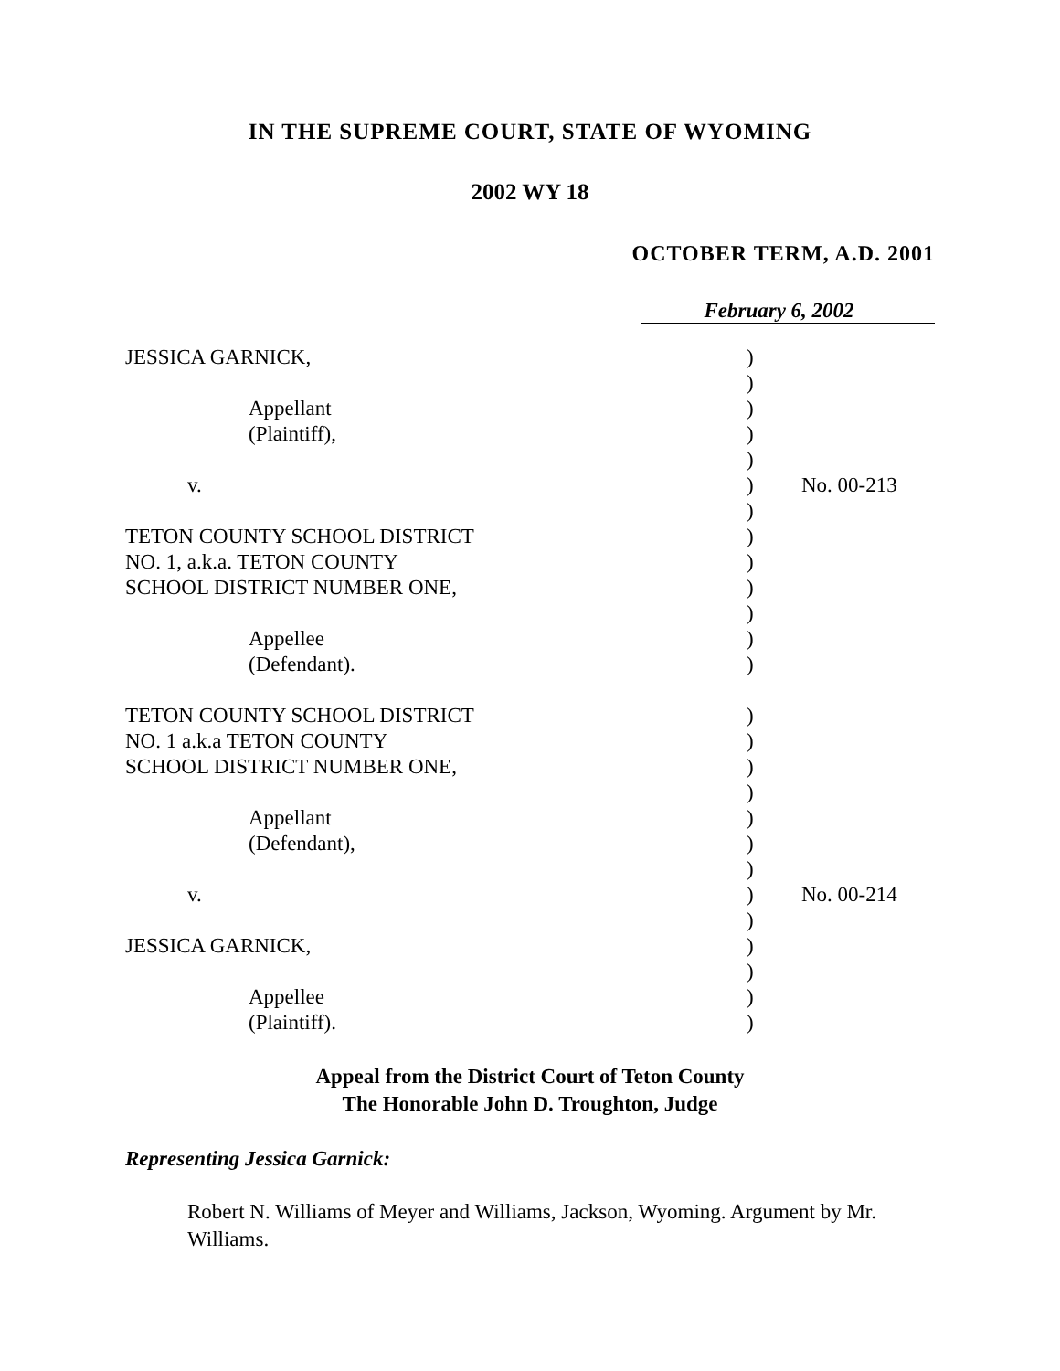IN THE SUPREME COURT, STATE OF WYOMING
2002 WY 18
OCTOBER TERM, A.D. 2001
February 6, 2002
| JESSICA GARNICK, | ) | |
| | ) | |
| Appellant | ) | |
| (Plaintiff), | ) | |
| | ) | |
| v. | ) | No. 00-213 |
| | ) | |
| TETON COUNTY SCHOOL DISTRICT | ) | |
| NO. 1, a.k.a. TETON COUNTY | ) | |
| SCHOOL DISTRICT NUMBER ONE, | ) | |
| | ) | |
| Appellee | ) | |
| (Defendant). | ) | |
| TETON COUNTY SCHOOL DISTRICT | ) | |
| NO. 1 a.k.a TETON COUNTY | ) | |
| SCHOOL DISTRICT NUMBER ONE, | ) | |
| | ) | |
| Appellant | ) | |
| (Defendant), | ) | |
| | ) | |
| v. | ) | No. 00-214 |
| | ) | |
| JESSICA GARNICK, | ) | |
| | ) | |
| Appellee | ) | |
| (Plaintiff). | ) | |
Appeal from the District Court of Teton County
The Honorable John D. Troughton, Judge
Representing Jessica Garnick:
Robert N. Williams of Meyer and Williams, Jackson, Wyoming. Argument by Mr. Williams.